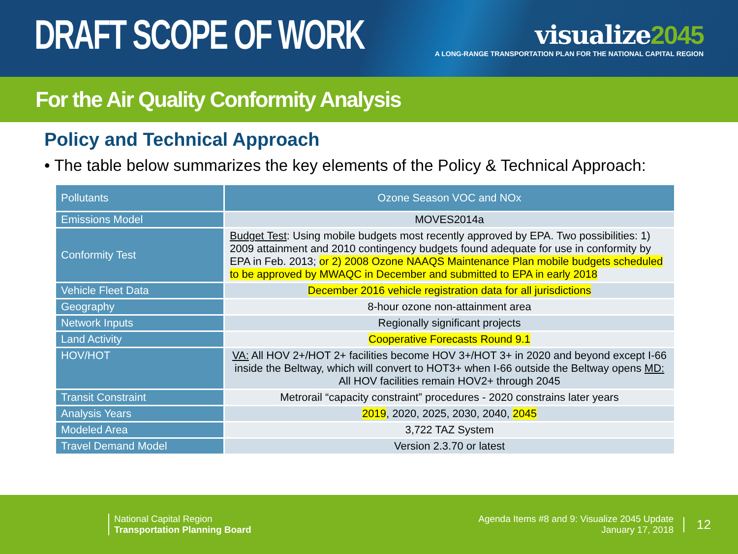DRAFT SCOPE OF WORK
visualize2045
A LONG-RANGE TRANSPORTATION PLAN FOR THE NATIONAL CAPITAL REGION
For the Air Quality Conformity Analysis
Policy and Technical Approach
• The table below summarizes the key elements of the Policy & Technical Approach:
| Pollutants | Ozone Season VOC and NOx |
| --- | --- |
| Emissions Model | MOVES2014a |
| Conformity Test | Budget Test : Using mobile budgets most recently approved by EPA. Two possibilities: 1) 2009 attainment and 2010 contingency budgets found adequate for use in conformity by EPA in Feb. 2013; or 2) 2008 Ozone NAAQS Maintenance Plan mobile budgets scheduled to be approved by MWAQC in December and submitted to EPA in early 2018 |
| Vehicle Fleet Data | December 2016 vehicle registration data for all jurisdictions |
| Geography | 8-hour ozone non-attainment area |
| Network Inputs | Regionally significant projects |
| Land Activity | Cooperative Forecasts Round 9.1 |
| HOV/HOT | VA: All HOV 2+/HOT 2+ facilities become HOV 3+/HOT 3+ in 2020 and beyond except I-66 inside the Beltway, which will convert to HOT3+ when I-66 outside the Beltway opens MD: All HOV facilities remain HOV2+ through 2045 |
| Transit Constraint | Metrorail “capacity constraint” procedures - 2020 constrains later years |
| Analysis Years | 2019 , 2020, 2025, 2030, 2040, 2045 |
| Modeled Area | 3,722 TAZ System |
| Travel Demand Model | Version 2.3.70 or latest |
National Capital Region
Transportation Planning Board
Agenda Items #8 and 9: Visualize 2045 Update
January 17, 2018
12